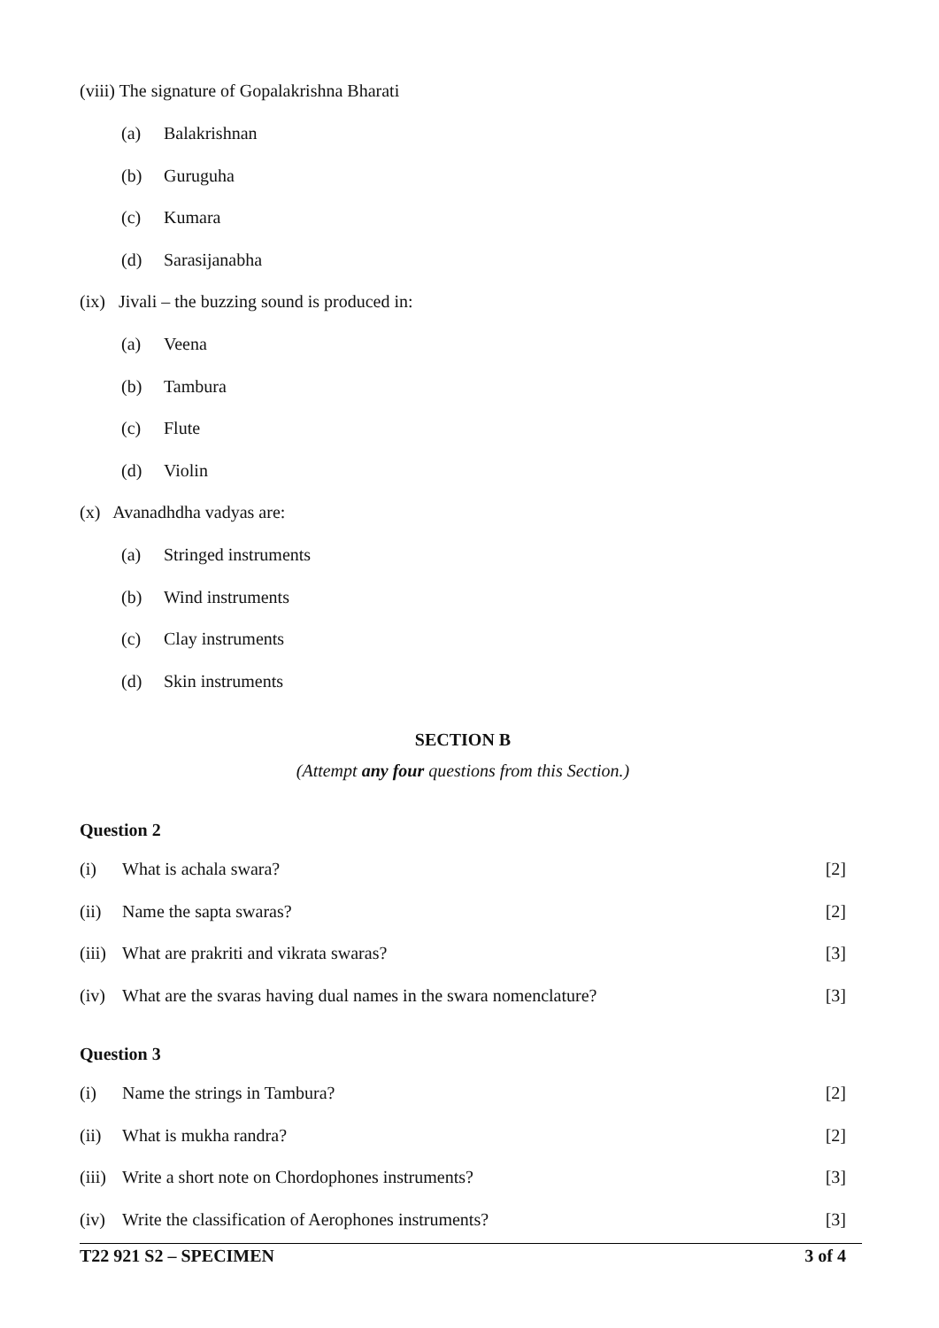(viii) The signature of Gopalakrishna Bharati
(a) Balakrishnan
(b) Guruguha
(c) Kumara
(d) Sarasijanabha
(ix) Jivali – the buzzing sound is produced in:
(a) Veena
(b) Tambura
(c) Flute
(d) Violin
(x) Avanadhdha vadyas are:
(a) Stringed instruments
(b) Wind instruments
(c) Clay instruments
(d) Skin instruments
SECTION B
(Attempt any four questions from this Section.)
Question 2
(i) What is achala swara? [2]
(ii) Name the sapta swaras? [2]
(iii) What are prakriti and vikrata swaras? [3]
(iv) What are the svaras having dual names in the swara nomenclature? [3]
Question 3
(i) Name the strings in Tambura? [2]
(ii) What is mukha randra? [2]
(iii) Write a short note on Chordophones instruments? [3]
(iv) Write the classification of Aerophones instruments? [3]
T22 921 S2 – SPECIMEN 3 of 4